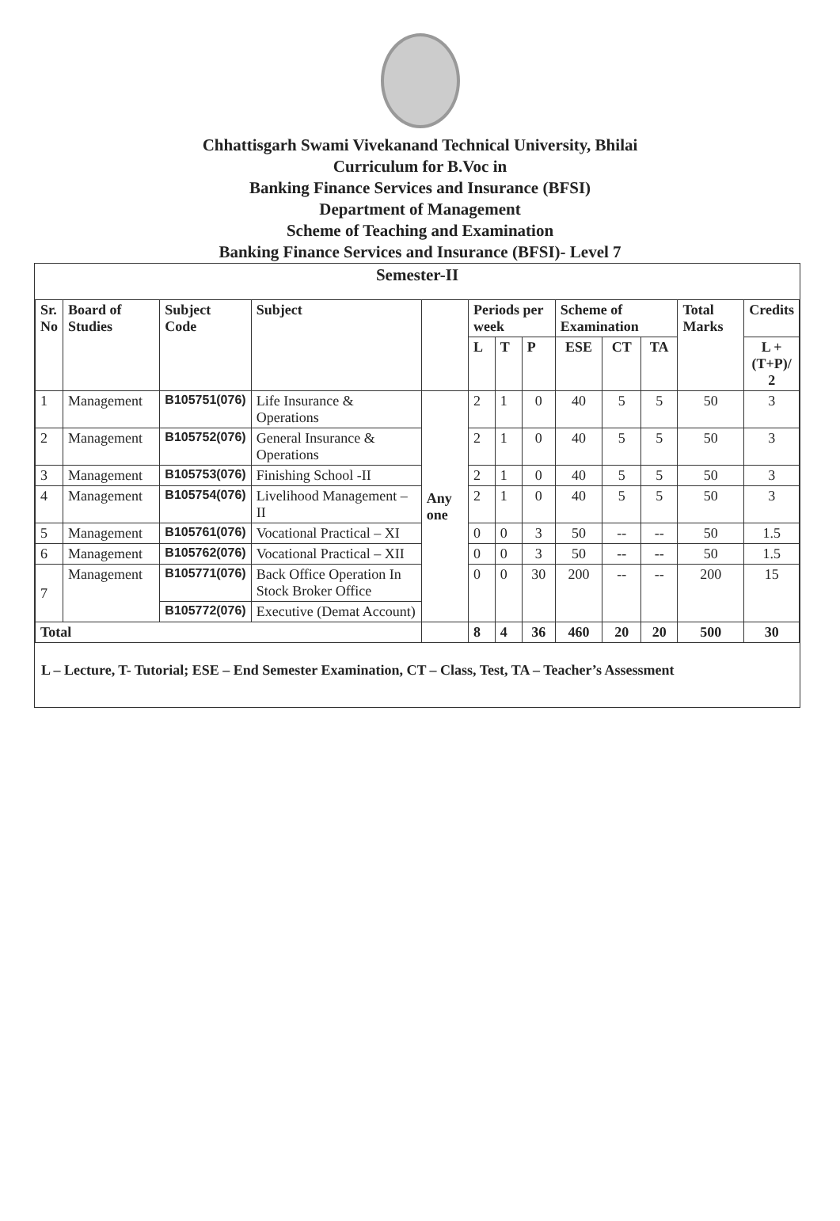Chhattisgarh Swami Vivekanand Technical University, Bhilai
Curriculum for B.Voc in
Banking Finance Services and Insurance (BFSI)
Department of Management
Scheme of Teaching and Examination
Banking Finance Services and Insurance (BFSI)- Level 7
Semester-II
| Sr. No | Board of Studies | Subject Code | Subject | | Periods per week | | | Scheme of Examination | | | Total Marks | Credits |
| --- | --- | --- | --- | --- | --- | --- | --- | --- | --- | --- | --- | --- |
| | | | | | L | T | P | ESE | CT | TA | | L + (T+P)/ 2 |
| 1 | Management | B105751(076) | Life Insurance & Operations | Any one | 2 | 1 | 0 | 40 | 5 | 5 | 50 | 3 |
| 2 | Management | B105752(076) | General Insurance & Operations | | 2 | 1 | 0 | 40 | 5 | 5 | 50 | 3 |
| 3 | Management | B105753(076) | Finishing School -II | | 2 | 1 | 0 | 40 | 5 | 5 | 50 | 3 |
| 4 | Management | B105754(076) | Livelihood Management –II | | 2 | 1 | 0 | 40 | 5 | 5 | 50 | 3 |
| 5 | Management | B105761(076) | Vocational Practical – XI | | 0 | 0 | 3 | 50 | -- | -- | 50 | 1.5 |
| 6 | Management | B105762(076) | Vocational Practical – XII | | 0 | 0 | 3 | 50 | -- | -- | 50 | 1.5 |
| 7 | Management | B105771(076) | Back Office Operation In Stock Broker Office | | 0 | 0 | 30 | 200 | -- | -- | 200 | 15 |
| | | B105772(076) | Executive (Demat Account) | | | | | | | | | |
| Total | | | | | 8 | 4 | 36 | 460 | 20 | 20 | 500 | 30 |
L – Lecture, T- Tutorial; ESE – End Semester Examination, CT – Class, Test, TA – Teacher’s Assessment